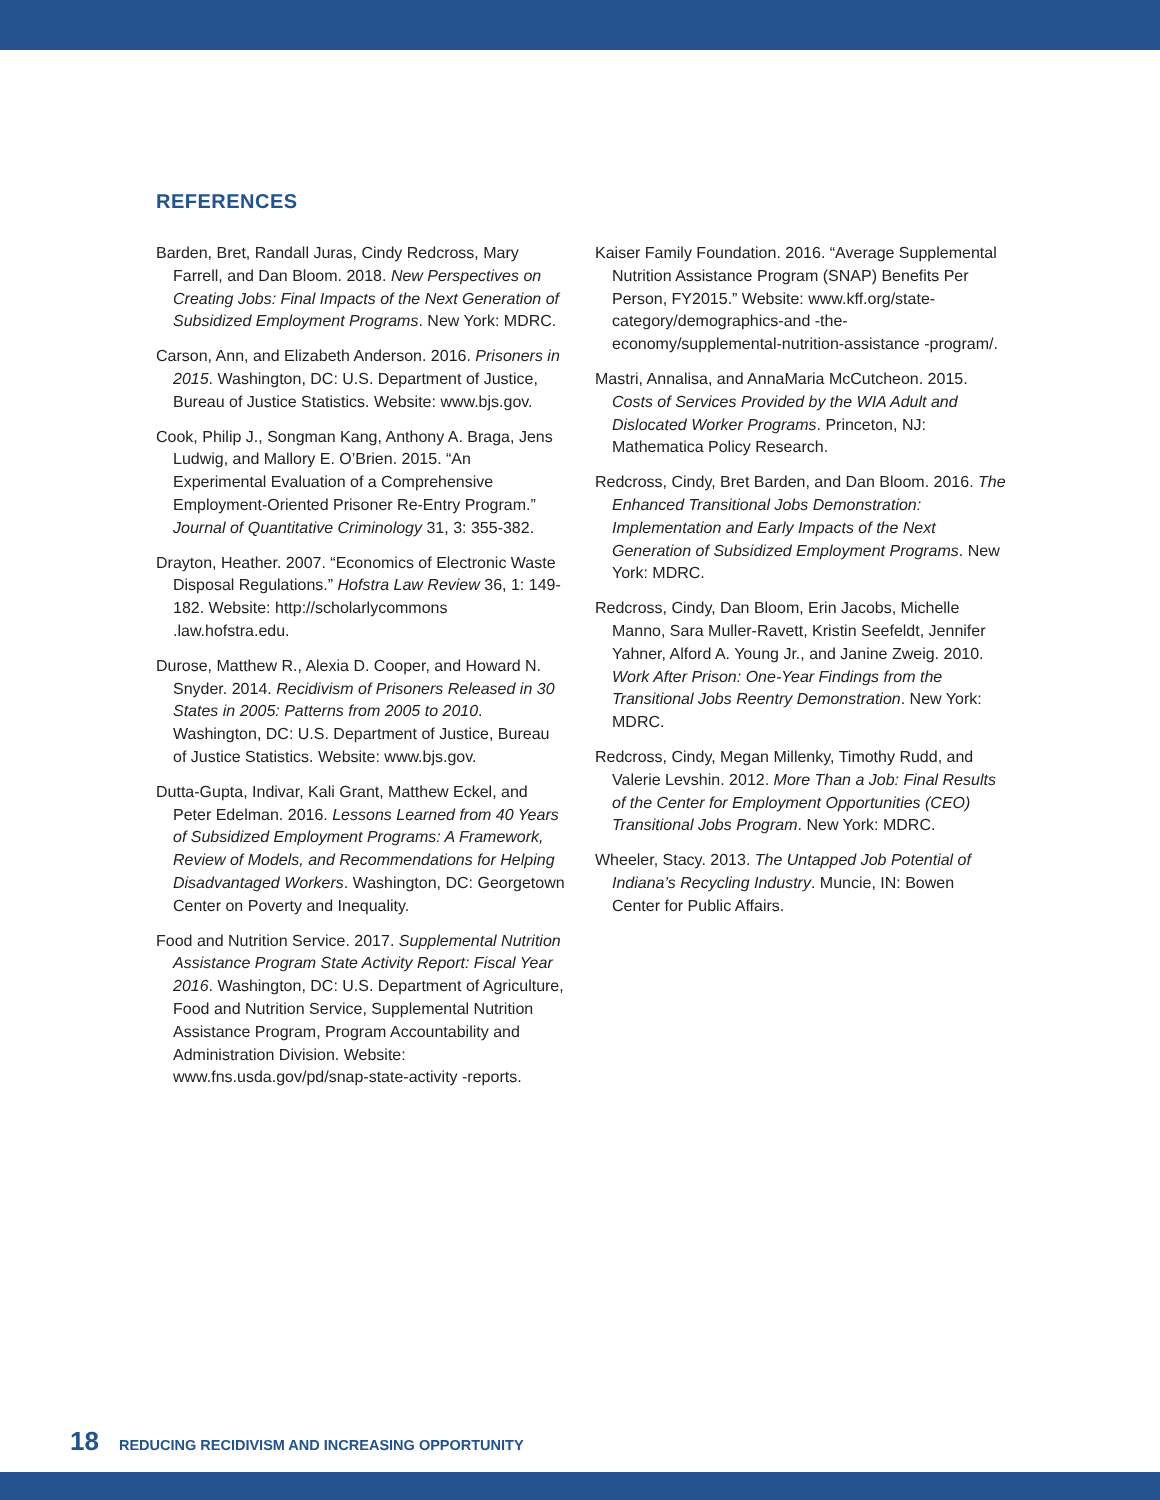REFERENCES
Barden, Bret, Randall Juras, Cindy Redcross, Mary Farrell, and Dan Bloom. 2018. New Perspectives on Creating Jobs: Final Impacts of the Next Generation of Subsidized Employment Programs. New York: MDRC.
Carson, Ann, and Elizabeth Anderson. 2016. Prisoners in 2015. Washington, DC: U.S. Department of Justice, Bureau of Justice Statistics. Website: www.bjs.gov.
Cook, Philip J., Songman Kang, Anthony A. Braga, Jens Ludwig, and Mallory E. O’Brien. 2015. “An Experimental Evaluation of a Comprehensive Employment-Oriented Prisoner Re-Entry Program.” Journal of Quantitative Criminology 31, 3: 355-382.
Drayton, Heather. 2007. “Economics of Electronic Waste Disposal Regulations.” Hofstra Law Review 36, 1: 149-182. Website: http://scholarlycommons .law.hofstra.edu.
Durose, Matthew R., Alexia D. Cooper, and Howard N. Snyder. 2014. Recidivism of Prisoners Released in 30 States in 2005: Patterns from 2005 to 2010. Washington, DC: U.S. Department of Justice, Bureau of Justice Statistics. Website: www.bjs.gov.
Dutta-Gupta, Indivar, Kali Grant, Matthew Eckel, and Peter Edelman. 2016. Lessons Learned from 40 Years of Subsidized Employment Programs: A Framework, Review of Models, and Recommendations for Helping Disadvantaged Workers. Washington, DC: Georgetown Center on Poverty and Inequality.
Food and Nutrition Service. 2017. Supplemental Nutrition Assistance Program State Activity Report: Fiscal Year 2016. Washington, DC: U.S. Department of Agriculture, Food and Nutrition Service, Supplemental Nutrition Assistance Program, Program Accountability and Administration Division. Website: www.fns.usda.gov/pd/snap-state-activity -reports.
Kaiser Family Foundation. 2016. “Average Supplemental Nutrition Assistance Program (SNAP) Benefits Per Person, FY2015.” Website: www.kff.org/state-category/demographics-and -the-economy/supplemental-nutrition-assistance -program/.
Mastri, Annalisa, and AnnaMaria McCutcheon. 2015. Costs of Services Provided by the WIA Adult and Dislocated Worker Programs. Princeton, NJ: Mathematica Policy Research.
Redcross, Cindy, Bret Barden, and Dan Bloom. 2016. The Enhanced Transitional Jobs Demonstration: Implementation and Early Impacts of the Next Generation of Subsidized Employment Programs. New York: MDRC.
Redcross, Cindy, Dan Bloom, Erin Jacobs, Michelle Manno, Sara Muller-Ravett, Kristin Seefeldt, Jennifer Yahner, Alford A. Young Jr., and Janine Zweig. 2010. Work After Prison: One-Year Findings from the Transitional Jobs Reentry Demonstration. New York: MDRC.
Redcross, Cindy, Megan Millenky, Timothy Rudd, and Valerie Levshin. 2012. More Than a Job: Final Results of the Center for Employment Opportunities (CEO) Transitional Jobs Program. New York: MDRC.
Wheeler, Stacy. 2013. The Untapped Job Potential of Indiana’s Recycling Industry. Muncie, IN: Bowen Center for Public Affairs.
18 REDUCING RECIDIVISM AND INCREASING OPPORTUNITY